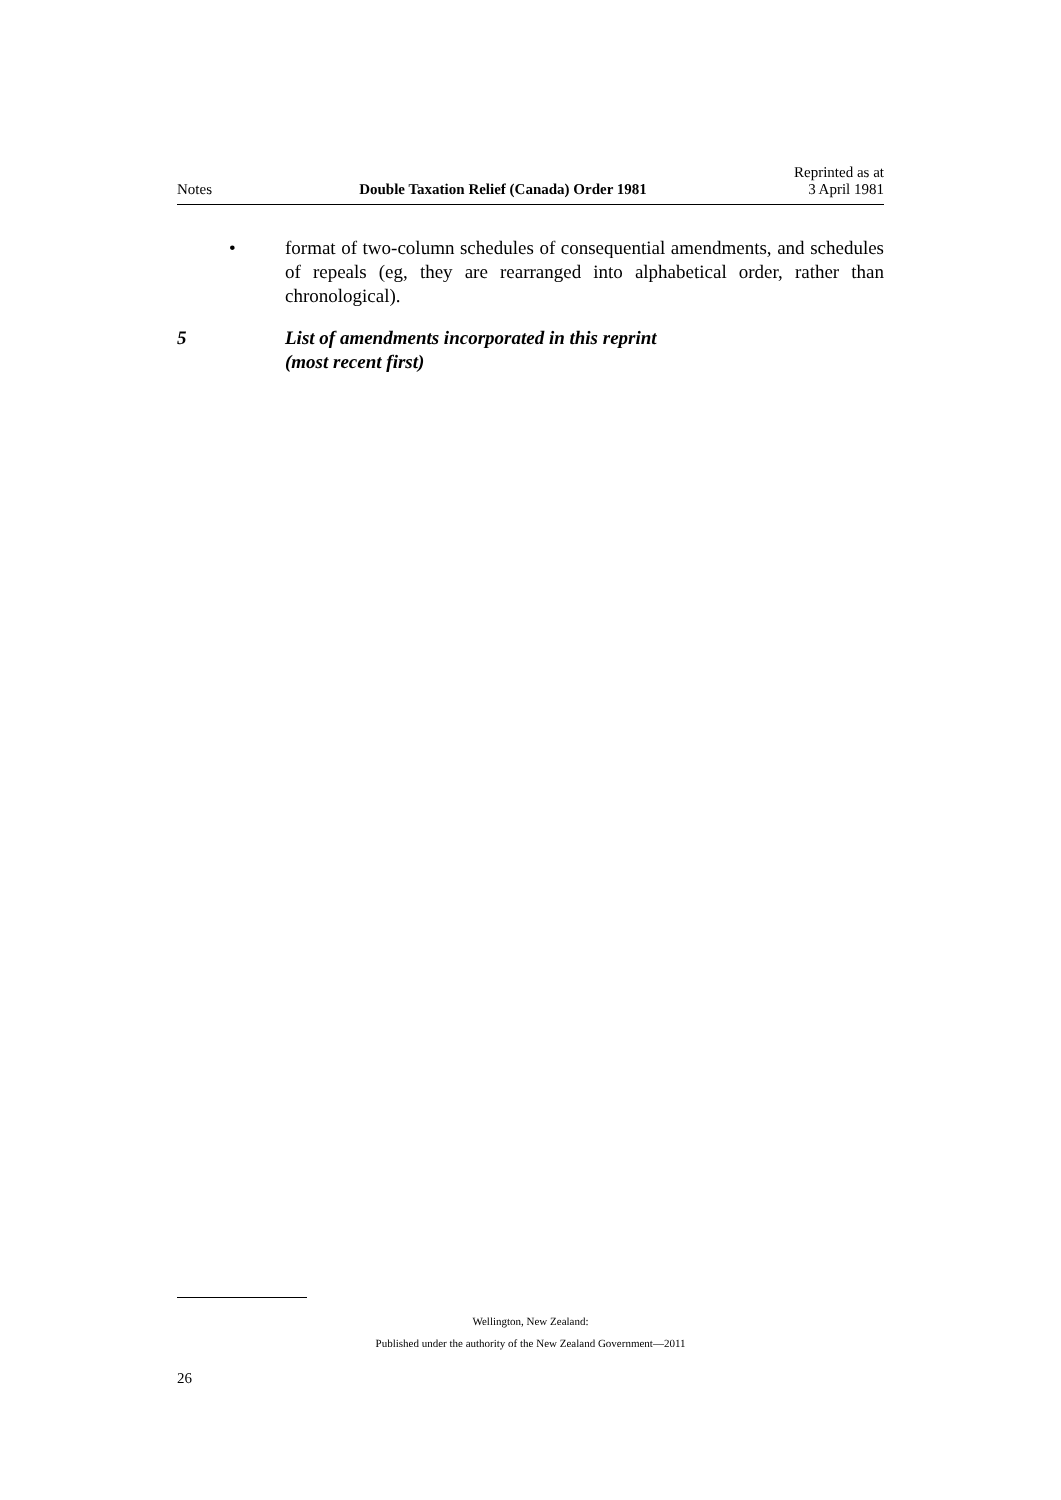Notes Double Taxation Relief (Canada) Order 1981 Reprinted as at
3 April 1981
• format of two-column schedules of consequential amendments, and schedules of repeals (eg, they are rearranged into alphabetical order, rather than chronological).
5 List of amendments incorporated in this reprint
(most recent first)
Wellington, New Zealand:
Published under the authority of the New Zealand Government—2011
26